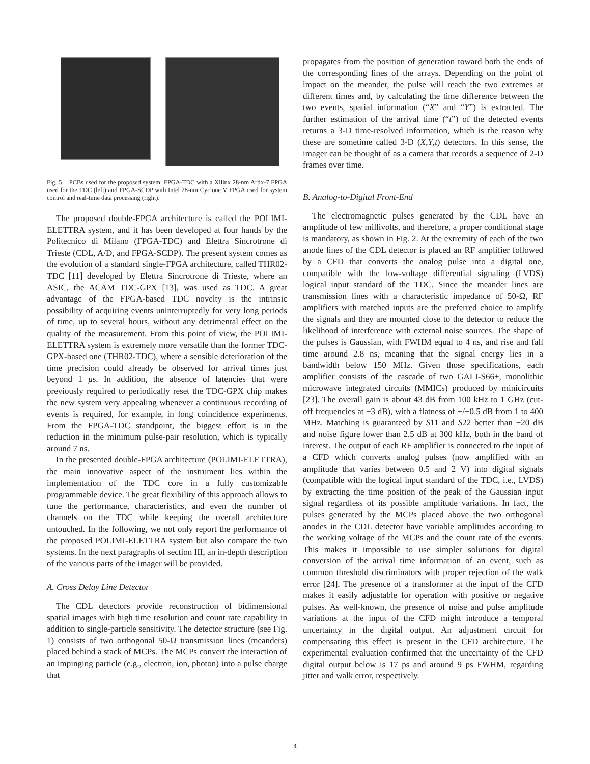Fig. 5. PCBs used for the proposed system: FPGA-TDC with a Xilinx 28-nm Artix-7 FPGA used for the TDC (left) and FPGA-SCDP with Intel 28-nm Cyclone V FPGA used for system control and real-time data processing (right).
The proposed double-FPGA architecture is called the POLIMI-ELETTRA system, and it has been developed at four hands by the Politecnico di Milano (FPGA-TDC) and Elettra Sincrotrone di Trieste (CDL, A/D, and FPGA-SCDP). The present system comes as the evolution of a standard single-FPGA architecture, called THR02-TDC [11] developed by Elettra Sincrotrone di Trieste, where an ASIC, the ACAM TDC-GPX [13], was used as TDC. A great advantage of the FPGA-based TDC novelty is the intrinsic possibility of acquiring events uninterruptedly for very long periods of time, up to several hours, without any detrimental effect on the quality of the measurement. From this point of view, the POLIMI-ELETTRA system is extremely more versatile than the former TDC-GPX-based one (THR02-TDC), where a sensible deterioration of the time precision could already be observed for arrival times just beyond 1 μs. In addition, the absence of latencies that were previously required to periodically reset the TDC-GPX chip makes the new system very appealing whenever a continuous recording of events is required, for example, in long coincidence experiments. From the FPGA-TDC standpoint, the biggest effort is in the reduction in the minimum pulse-pair resolution, which is typically around 7 ns.
In the presented double-FPGA architecture (POLIMI-ELETTRA), the main innovative aspect of the instrument lies within the implementation of the TDC core in a fully customizable programmable device. The great flexibility of this approach allows to tune the performance, characteristics, and even the number of channels on the TDC while keeping the overall architecture untouched. In the following, we not only report the performance of the proposed POLIMI-ELETTRA system but also compare the two systems. In the next paragraphs of section III, an in-depth description of the various parts of the imager will be provided.
A. Cross Delay Line Detector
The CDL detectors provide reconstruction of bidimensional spatial images with high time resolution and count rate capability in addition to single-particle sensitivity. The detector structure (see Fig. 1) consists of two orthogonal 50-Ω transmission lines (meanders) placed behind a stack of MCPs. The MCPs convert the interaction of an impinging particle (e.g., electron, ion, photon) into a pulse charge that
propagates from the position of generation toward both the ends of the corresponding lines of the arrays. Depending on the point of impact on the meander, the pulse will reach the two extremes at different times and, by calculating the time difference between the two events, spatial information (“X” and “Y”) is extracted. The further estimation of the arrival time (“t”) of the detected events returns a 3-D time-resolved information, which is the reason why these are sometime called 3-D (X,Y,t) detectors. In this sense, the imager can be thought of as a camera that records a sequence of 2-D frames over time.
B. Analog-to-Digital Front-End
The electromagnetic pulses generated by the CDL have an amplitude of few millivolts, and therefore, a proper conditional stage is mandatory, as shown in Fig. 2. At the extremity of each of the two anode lines of the CDL detector is placed an RF amplifier followed by a CFD that converts the analog pulse into a digital one, compatible with the low-voltage differential signaling (LVDS) logical input standard of the TDC. Since the meander lines are transmission lines with a characteristic impedance of 50-Ω, RF amplifiers with matched inputs are the preferred choice to amplify the signals and they are mounted close to the detector to reduce the likelihood of interference with external noise sources. The shape of the pulses is Gaussian, with FWHM equal to 4 ns, and rise and fall time around 2.8 ns, meaning that the signal energy lies in a bandwidth below 150 MHz. Given those specifications, each amplifier consists of the cascade of two GALI-S66+, monolithic microwave integrated circuits (MMICs) produced by minicircuits [23]. The overall gain is about 43 dB from 100 kHz to 1 GHz (cut-off frequencies at −3 dB), with a flatness of +/−0.5 dB from 1 to 400 MHz. Matching is guaranteed by S11 and S22 better than −20 dB and noise figure lower than 2.5 dB at 300 kHz, both in the band of interest. The output of each RF amplifier is connected to the input of a CFD which converts analog pulses (now amplified with an amplitude that varies between 0.5 and 2 V) into digital signals (compatible with the logical input standard of the TDC, i.e., LVDS) by extracting the time position of the peak of the Gaussian input signal regardless of its possible amplitude variations. In fact, the pulses generated by the MCPs placed above the two orthogonal anodes in the CDL detector have variable amplitudes according to the working voltage of the MCPs and the count rate of the events. This makes it impossible to use simpler solutions for digital conversion of the arrival time information of an event, such as common threshold discriminators with proper rejection of the walk error [24]. The presence of a transformer at the input of the CFD makes it easily adjustable for operation with positive or negative pulses. As well-known, the presence of noise and pulse amplitude variations at the input of the CFD might introduce a temporal uncertainty in the digital output. An adjustment circuit for compensating this effect is present in the CFD architecture. The experimental evaluation confirmed that the uncertainty of the CFD digital output below is 17 ps and around 9 ps FWHM, regarding jitter and walk error, respectively.
4